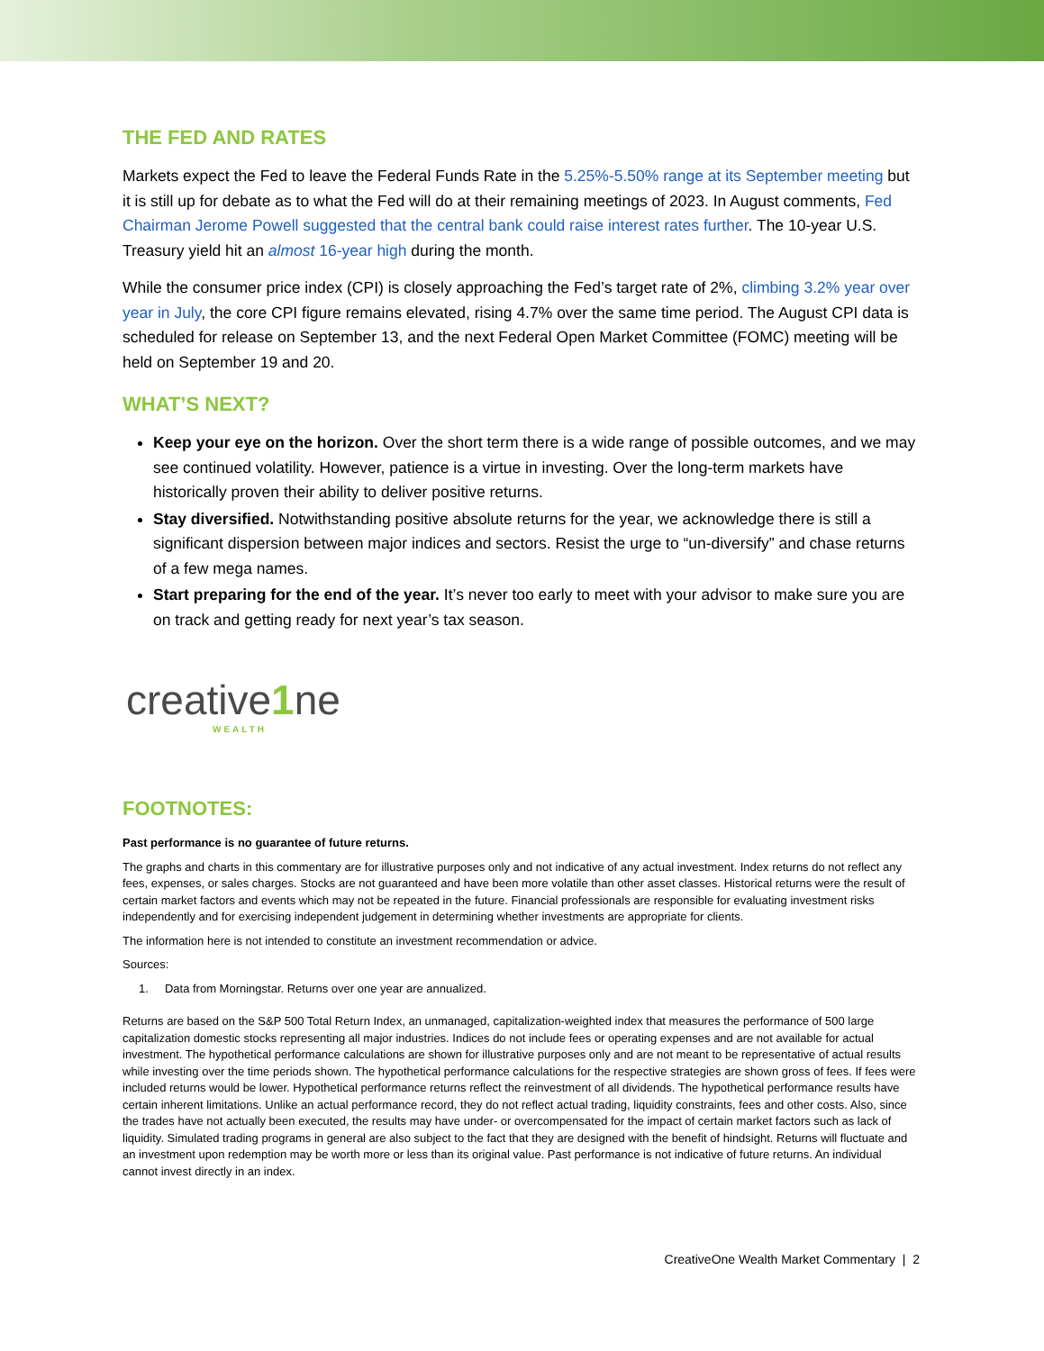THE FED AND RATES
Markets expect the Fed to leave the Federal Funds Rate in the 5.25%-5.50% range at its September meeting but it is still up for debate as to what the Fed will do at their remaining meetings of 2023. In August comments, Fed Chairman Jerome Powell suggested that the central bank could raise interest rates further. The 10-year U.S. Treasury yield hit an almost 16-year high during the month.
While the consumer price index (CPI) is closely approaching the Fed’s target rate of 2%, climbing 3.2% year over year in July, the core CPI figure remains elevated, rising 4.7% over the same time period. The August CPI data is scheduled for release on September 13, and the next Federal Open Market Committee (FOMC) meeting will be held on September 19 and 20.
WHAT’S NEXT?
Keep your eye on the horizon. Over the short term there is a wide range of possible outcomes, and we may see continued volatility. However, patience is a virtue in investing. Over the long-term markets have historically proven their ability to deliver positive returns.
Stay diversified. Notwithstanding positive absolute returns for the year, we acknowledge there is still a significant dispersion between major indices and sectors. Resist the urge to “un-diversify” and chase returns of a few mega names.
Start preparing for the end of the year. It’s never too early to meet with your advisor to make sure you are on track and getting ready for next year’s tax season.
creative1ne
WEALTH
FOOTNOTES:
Past performance is no guarantee of future returns.
The graphs and charts in this commentary are for illustrative purposes only and not indicative of any actual investment. Index returns do not reflect any fees, expenses, or sales charges. Stocks are not guaranteed and have been more volatile than other asset classes. Historical returns were the result of certain market factors and events which may not be repeated in the future. Financial professionals are responsible for evaluating investment risks independently and for exercising independent judgement in determining whether investments are appropriate for clients.
The information here is not intended to constitute an investment recommendation or advice.
Sources:
1. Data from Morningstar. Returns over one year are annualized.
Returns are based on the S&P 500 Total Return Index, an unmanaged, capitalization-weighted index that measures the performance of 500 large capitalization domestic stocks representing all major industries. Indices do not include fees or operating expenses and are not available for actual investment. The hypothetical performance calculations are shown for illustrative purposes only and are not meant to be representative of actual results while investing over the time periods shown. The hypothetical performance calculations for the respective strategies are shown gross of fees. If fees were included returns would be lower. Hypothetical performance returns reflect the reinvestment of all dividends. The hypothetical performance results have certain inherent limitations. Unlike an actual performance record, they do not reflect actual trading, liquidity constraints, fees and other costs. Also, since the trades have not actually been executed, the results may have under- or overcompensated for the impact of certain market factors such as lack of liquidity. Simulated trading programs in general are also subject to the fact that they are designed with the benefit of hindsight. Returns will fluctuate and an investment upon redemption may be worth more or less than its original value. Past performance is not indicative of future returns. An individual cannot invest directly in an index.
CreativeOne Wealth Market Commentary | 2